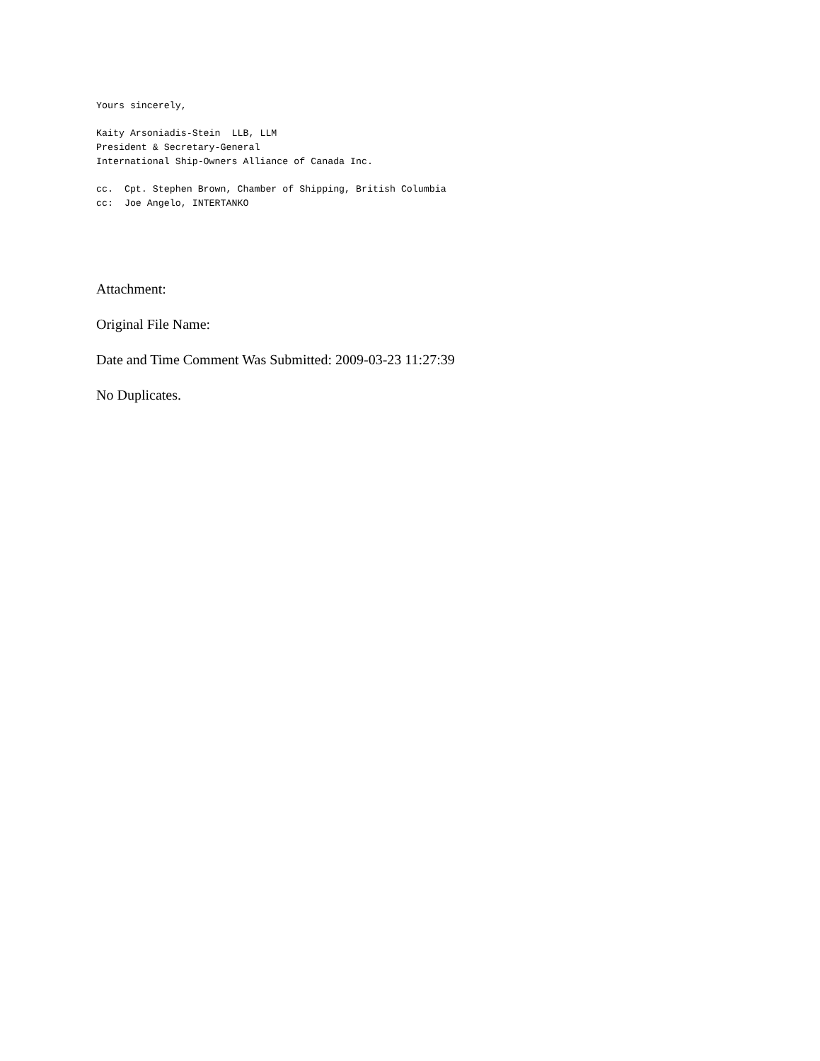Yours sincerely,
Kaity Arsoniadis-Stein  LLB, LLM
President & Secretary-General
International Ship-Owners Alliance of Canada Inc.
cc.  Cpt. Stephen Brown, Chamber of Shipping, British Columbia
cc:  Joe Angelo, INTERTANKO
Attachment:
Original File Name:
Date and Time Comment Was Submitted: 2009-03-23 11:27:39
No Duplicates.